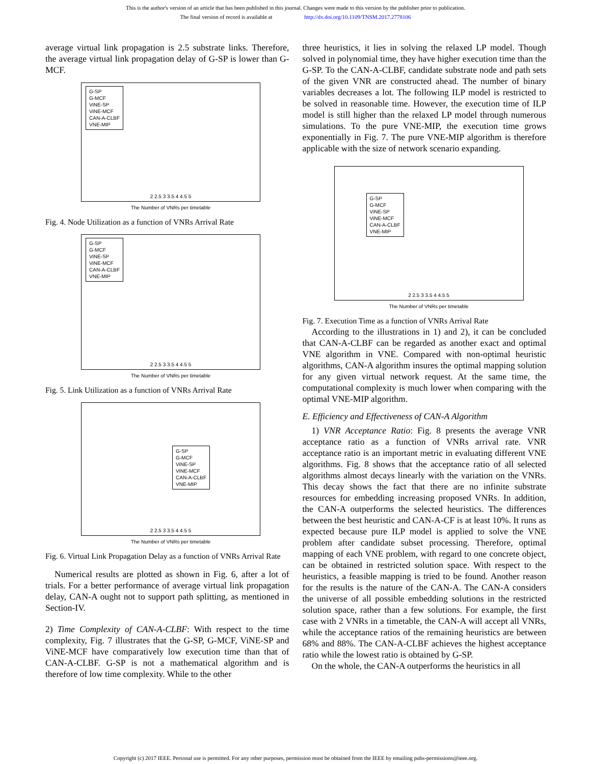This is the author's version of an article that has been published in this journal. Changes were made to this version by the publisher prior to publication.
The final version of record is available at http://dx.doi.org/10.1109/TNSM.2017.2778106
average virtual link propagation is 2.5 substrate links. Therefore, the average virtual link propagation delay of G-SP is lower than G-MCF.
G-SP
G-MCF
ViNE-SP
ViNE-MCF
CAN-A-CLBF
VNE-MIP
2 2.5 3 3.5 4 4.5 5
The Number of VNRs per timetable
Fig. 4. Node Utilization as a function of VNRs Arrival Rate
G-SP
G-MCF
ViNE-SP
ViNE-MCF
CAN-A-CLBF
VNE-MIP
2 2.5 3 3.5 4 4.5 5
The Number of VNRs per timetable
Fig. 5. Link Utilization as a function of VNRs Arrival Rate
G-SP
G-MCF
ViNE-SP
ViNE-MCF
CAN-A-CLBF
VNE-MIP
2 2.5 3 3.5 4 4.5 5
The Number of VNRs per timetable
Fig. 6. Virtual Link Propagation Delay as a function of VNRs Arrival Rate
Numerical results are plotted as shown in Fig. 6, after a lot of trials. For a better performance of average virtual link propagation delay, CAN-A ought not to support path splitting, as mentioned in Section-IV.
2) Time Complexity of CAN-A-CLBF: With respect to the time complexity, Fig. 7 illustrates that the G-SP, G-MCF, ViNE-SP and ViNE-MCF have comparatively low execution time than that of CAN-A-CLBF. G-SP is not a mathematical algorithm and is therefore of low time complexity. While to the other
three heuristics, it lies in solving the relaxed LP model. Though solved in polynomial time, they have higher execution time than the G-SP. To the CAN-A-CLBF, candidate substrate node and path sets of the given VNR are constructed ahead. The number of binary variables decreases a lot. The following ILP model is restricted to be solved in reasonable time. However, the execution time of ILP model is still higher than the relaxed LP model through numerous simulations. To the pure VNE-MIP, the execution time grows exponentially in Fig. 7. The pure VNE-MIP algorithm is therefore applicable with the size of network scenario expanding.
G-SP
G-MCF
ViNE-SP
ViNE-MCF
CAN-A-CLBF
VNE-MIP
2 2.5 3 3.5 4 4.5 5
The Number of VNRs per timetable
Fig. 7. Execution Time as a function of VNRs Arrival Rate
According to the illustrations in 1) and 2), it can be concluded that CAN-A-CLBF can be regarded as another exact and optimal VNE algorithm in VNE. Compared with non-optimal heuristic algorithms, CAN-A algorithm insures the optimal mapping solution for any given virtual network request. At the same time, the computational complexity is much lower when comparing with the optimal VNE-MIP algorithm.
E. Efficiency and Effectiveness of CAN-A Algorithm
1) VNR Acceptance Ratio: Fig. 8 presents the average VNR acceptance ratio as a function of VNRs arrival rate. VNR acceptance ratio is an important metric in evaluating different VNE algorithms. Fig. 8 shows that the acceptance ratio of all selected algorithms almost decays linearly with the variation on the VNRs. This decay shows the fact that there are no infinite substrate resources for embedding increasing proposed VNRs. In addition, the CAN-A outperforms the selected heuristics. The differences between the best heuristic and CAN-A-CF is at least 10%. It runs as expected because pure ILP model is applied to solve the VNE problem after candidate subset processing. Therefore, optimal mapping of each VNE problem, with regard to one concrete object, can be obtained in restricted solution space. With respect to the heuristics, a feasible mapping is tried to be found. Another reason for the results is the nature of the CAN-A. The CAN-A considers the universe of all possible embedding solutions in the restricted solution space, rather than a few solutions. For example, the first case with 2 VNRs in a timetable, the CAN-A will accept all VNRs, while the acceptance ratios of the remaining heuristics are between 68% and 88%. The CAN-A-CLBF achieves the highest acceptance ratio while the lowest ratio is obtained by G-SP.
On the whole, the CAN-A outperforms the heuristics in all
Copyright (c) 2017 IEEE. Personal use is permitted. For any other purposes, permission must be obtained from the IEEE by emailing pubs-permissions@ieee.org.